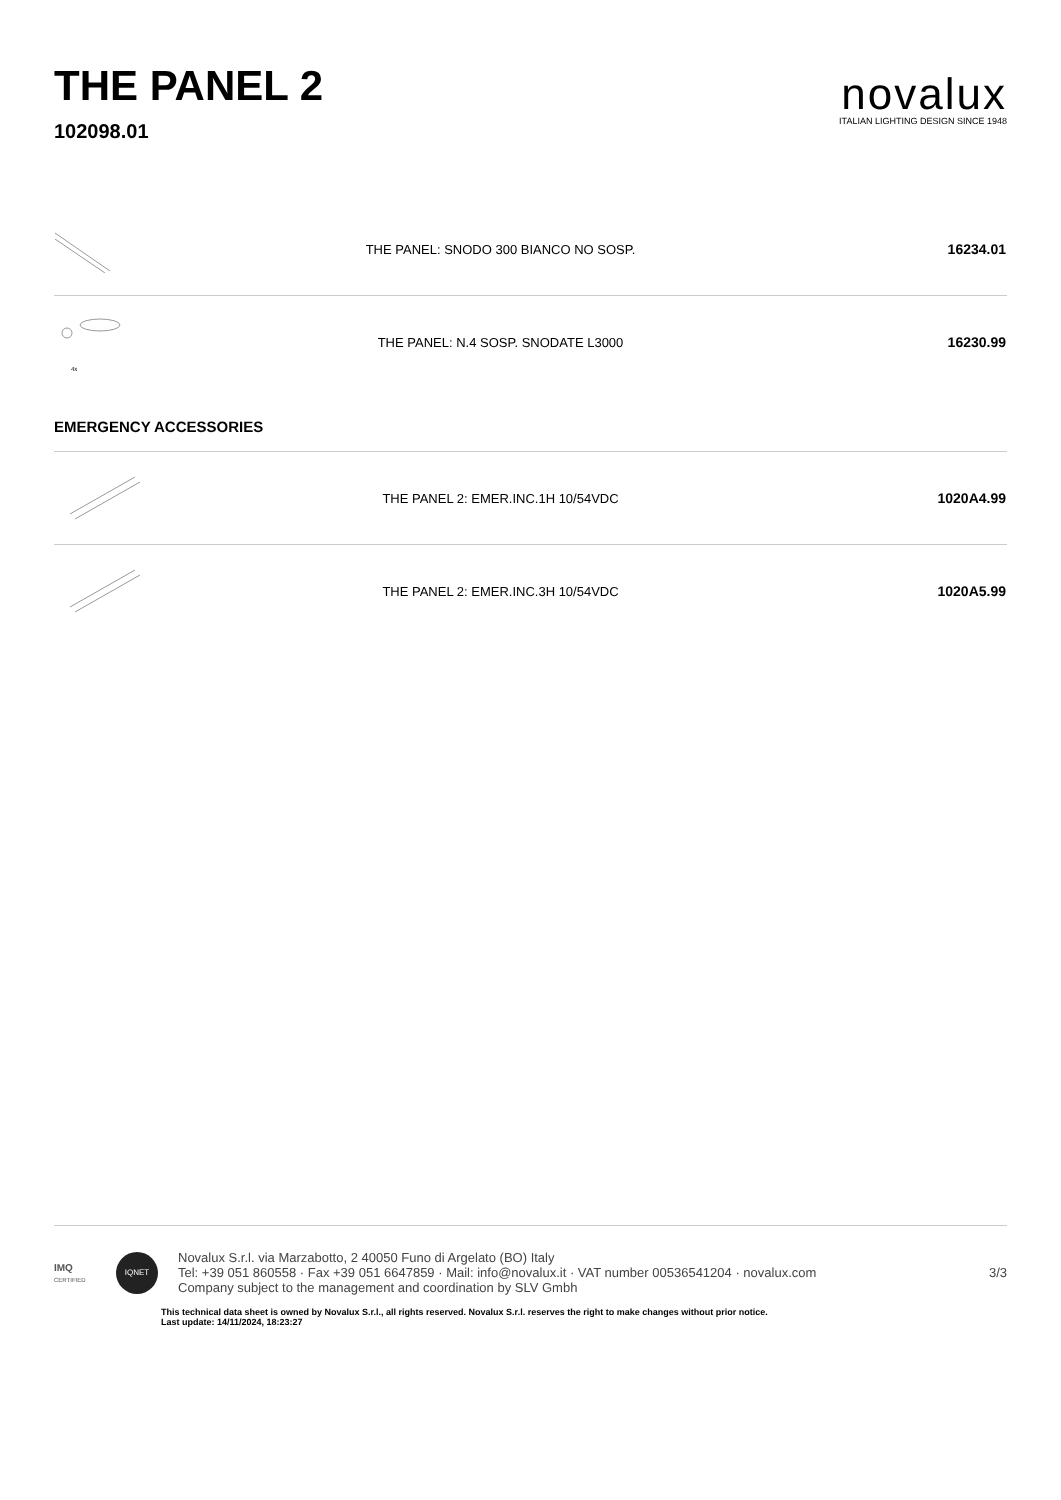THE PANEL 2
102098.01
novalux
ITALIAN LIGHTING DESIGN SINCE 1948
| | THE PANEL: SNODO 300 BIANCO NO SOSP. | 16234.01 |
| 4x | THE PANEL: N.4 SOSP. SNODATE L3000 | 16230.99 |
EMERGENCY ACCESSORIES
| | THE PANEL 2: EMER.INC.1H 10/54VDC | 1020A4.99 |
| | THE PANEL 2: EMER.INC.3H 10/54VDC | 1020A5.99 |
IMQ
CERTIFIED
IQNET
Novalux S.r.l. via Marzabotto, 2 40050 Funo di Argelato (BO) Italy
Tel: +39 051 860558 · Fax +39 051 6647859 · Mail: info@novalux.it · VAT number 00536541204 · novalux.com
Company subject to the management and coordination by SLV Gmbh
3/3
This technical data sheet is owned by Novalux S.r.l., all rights reserved. Novalux S.r.l. reserves the right to make changes without prior notice.
Last update: 14/11/2024, 18:23:27